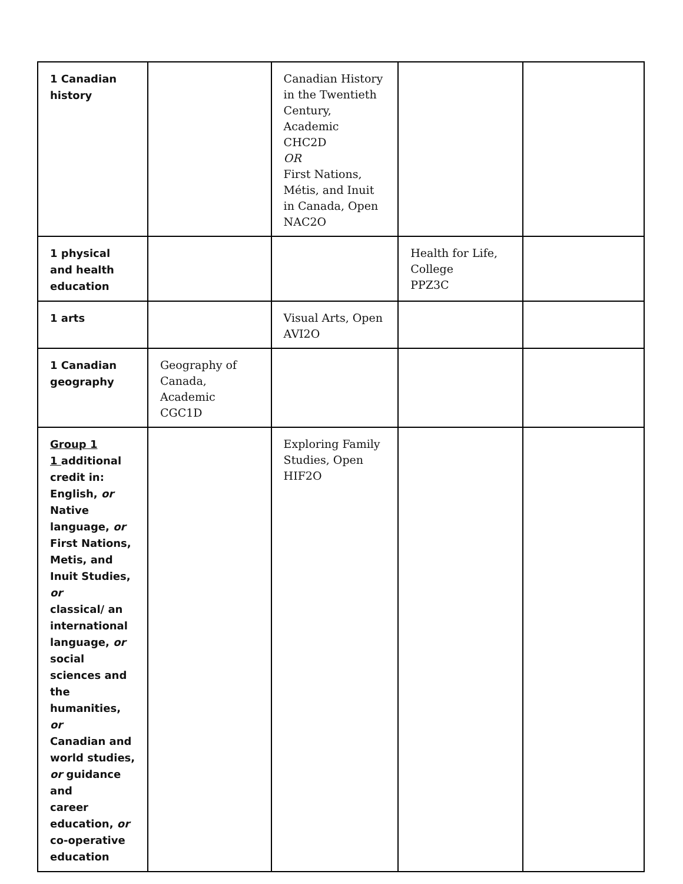| 1 Canadian history | | Canadian History in the Twentieth Century, Academic CHC2D OR First Nations, Métis, and Inuit in Canada, Open NAC2O | | |
| 1 physical and health education | | | Health for Life, College PPZ3C | |
| 1 arts | | Visual Arts, Open AVI2O | | |
| 1 Canadian geography | Geography of Canada, Academic CGC1D | | | |
| Group 1 1 additional credit in: English, or Native language, or First Nations, Metis, and Inuit Studies, or classical/ an international language, or social sciences and the humanities, or Canadian and world studies, or guidance and career education, or co-operative education | | Exploring Family Studies, Open HIF2O | | |